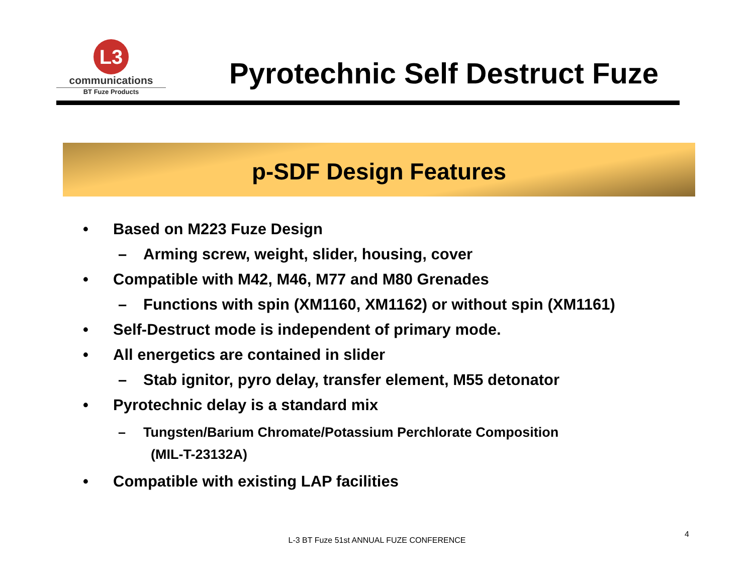L3
communications
BT Fuze Products
Pyrotechnic Self Destruct Fuze
p-SDF Design Features
• Based on M223 Fuze Design
– Arming screw, weight, slider, housing, cover
• Compatible with M42, M46, M77 and M80 Grenades
– Functions with spin (XM1160, XM1162) or without spin (XM1161)
• Self-Destruct mode is independent of primary mode.
• All energetics are contained in slider
– Stab ignitor, pyro delay, transfer element, M55 detonator
• Pyrotechnic delay is a standard mix
– Tungsten/Barium Chromate/Potassium Perchlorate Composition
(MIL-T-23132A)
• Compatible with existing LAP facilities
L-3 BT Fuze 51st ANNUAL FUZE CONFERENCE
4